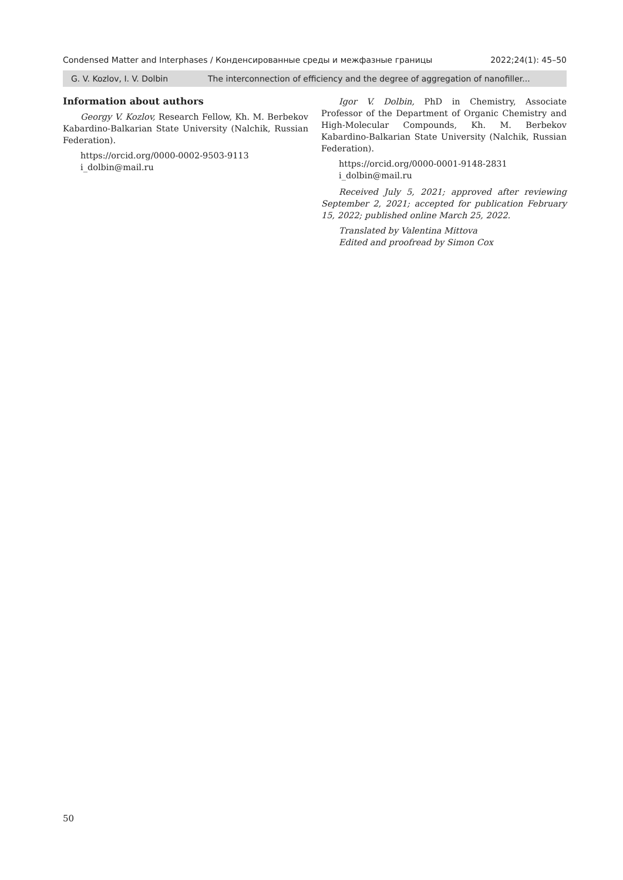Condensed Matter and Interphases / Конденсированные среды и межфазные границы 2022;24(1): 45–50
G. V. Kozlov, I. V. Dolbin The interconnection of efficiency and the degree of aggregation of nanofiller...
Information about authors
Georgy V. Kozlov, Research Fellow, Kh. M. Berbekov Kabardino-Balkarian State University (Nalchik, Russian Federation).
https://orcid.org/0000-0002-9503-9113
i_dolbin@mail.ru
Igor V. Dolbin, PhD in Chemistry, Associate Professor of the Department of Organic Chemistry and High-Molecular Compounds, Kh. M. Berbekov Kabardino-Balkarian State University (Nalchik, Russian Federation).
https://orcid.org/0000-0001-9148-2831
i_dolbin@mail.ru
Received July 5, 2021; approved after reviewing September 2, 2021; accepted for publication February 15, 2022; published online March 25, 2022.
Translated by Valentina Mittova
Edited and proofread by Simon Cox
50